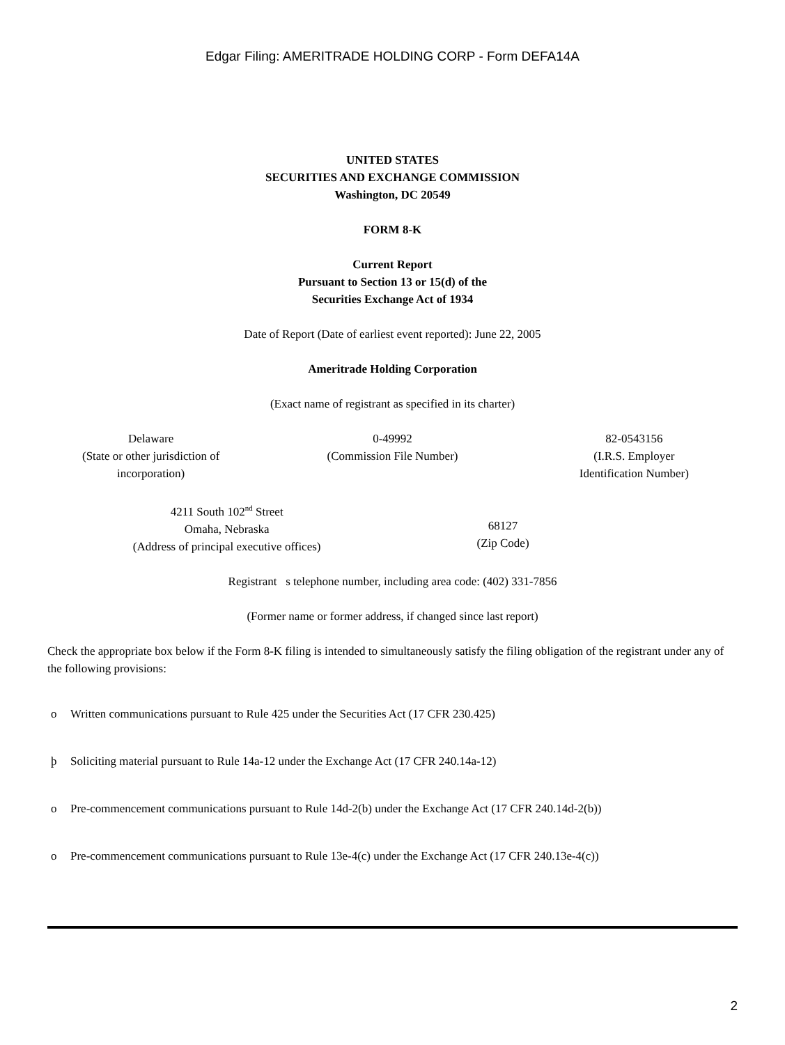Edgar Filing: AMERITRADE HOLDING CORP - Form DEFA14A
UNITED STATES
SECURITIES AND EXCHANGE COMMISSION
Washington, DC 20549
FORM 8-K
Current Report
Pursuant to Section 13 or 15(d) of the
Securities Exchange Act of 1934
Date of Report (Date of earliest event reported): June 22, 2005
Ameritrade Holding Corporation
(Exact name of registrant as specified in its charter)
| Delaware (State or other jurisdiction of incorporation) | 0-49992 (Commission File Number) | 82-0543156 (I.R.S. Employer Identification Number) |
| 4211 South 102<sup>nd</sup> Street Omaha, Nebraska (Address of principal executive offices) | 68127 (Zip Code) | |
Registrant s telephone number, including area code: (402) 331-7856
(Former name or former address, if changed since last report)
Check the appropriate box below if the Form 8-K filing is intended to simultaneously satisfy the filing obligation of the registrant under any of the following provisions:
o Written communications pursuant to Rule 425 under the Securities Act (17 CFR 230.425)
þ Soliciting material pursuant to Rule 14a-12 under the Exchange Act (17 CFR 240.14a-12)
o Pre-commencement communications pursuant to Rule 14d-2(b) under the Exchange Act (17 CFR 240.14d-2(b))
o Pre-commencement communications pursuant to Rule 13e-4(c) under the Exchange Act (17 CFR 240.13e-4(c))
2